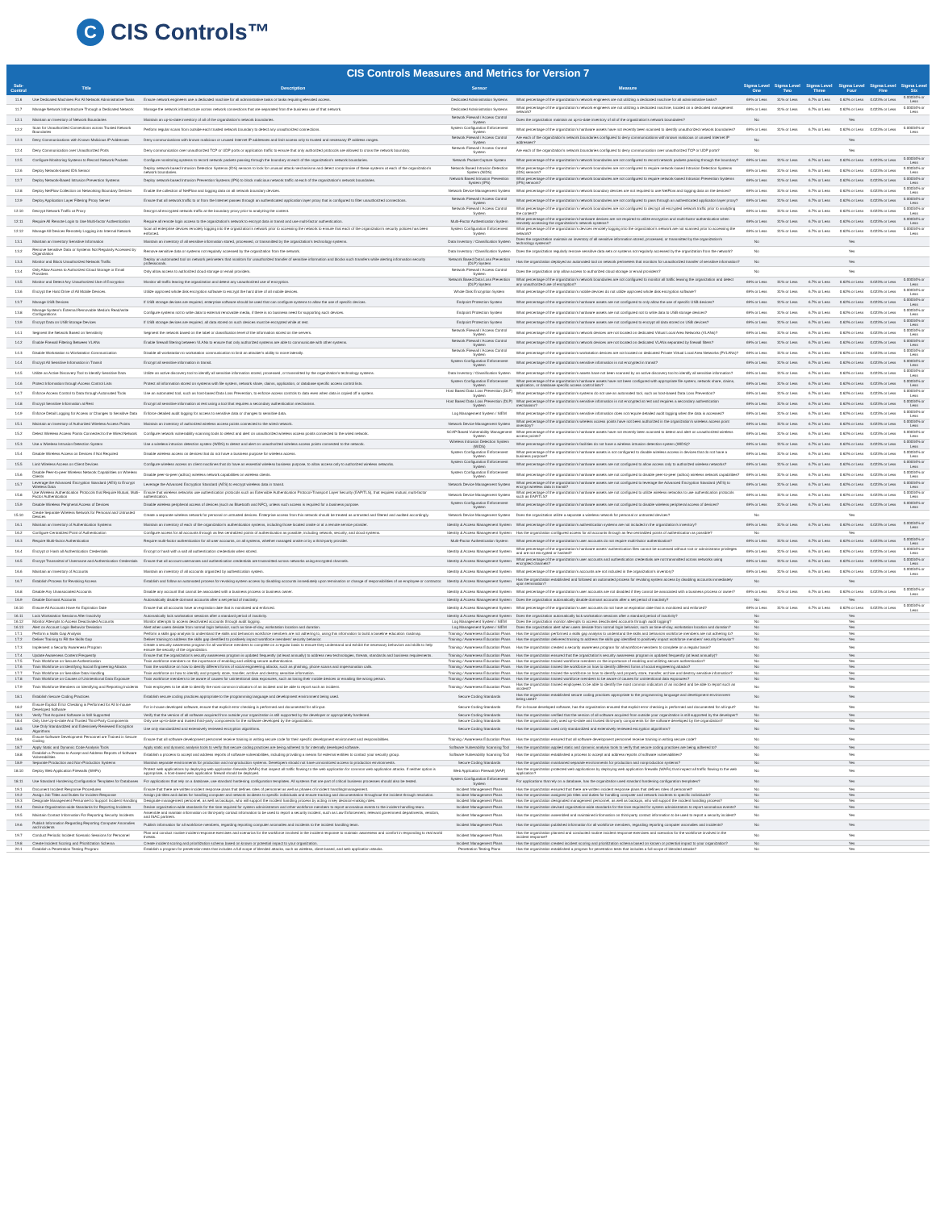C
CIS Controls™
CIS Controls Measures and Metrics for Version 7
| Sub-Control | Title | Description | Sensor | Measure | Sigma Level One | Sigma Level Two | Sigma Level Three | Sigma Level Four | Sigma Level Five | Sigma Level Six |
| --- | --- | --- | --- | --- | --- | --- | --- | --- | --- | --- |
| 11.6 | Use Dedicated Machines For All Network Administrative Tasks | Ensure network engineers use a dedicated machine for all administrative tasks or tasks requiring elevated access. | Dedicated Administration Systems | What percentage of the organization's network engineers are not utilizing a dedicated machine for all administrative tasks? | 69% or Less | 31% or Less | 6.7% or Less | 0.62% or Less | 0.023% or Less | 0.00034% or Less |
| 11.7 | Manage Network Infrastructure Through a Dedicated Network | Manage the network infrastructure across network connections that are separated from the business use of that network. | Dedicated Administration Systems | What percentage of the organization's network engineers are not utilizing a dedicated machine, located on a dedicated management network? | 69% or Less | 31% or Less | 6.7% or Less | 0.62% or Less | 0.023% or Less | 0.00034% or Less |
| 12.1 | Maintain an Inventory of Network Boundaries | Maintain an up-to-date inventory of all of the organization's network boundaries. | Network Firewall / Access Control System | Does the organization maintain an up-to-date inventory of all of the organization's network boundaries? | No | | | Yes | | |
| 12.2 | Scan for Unauthorized Connections across Trusted Network Boundaries | Perform regular scans from outside each trusted network boundary to detect any unauthorized connections. | System Configuration Enforcement System | What percentage of the organization's hardware assets have not recently been scanned to identify unauthorized network boundaries? | 69% or Less | 31% or Less | 6.7% or Less | 0.62% or Less | 0.023% or Less | 0.00034% or Less |
| 12.3 | Deny Communications with Known Malicious IP Addresses | Deny communications with known malicious or unused Internet IP addresses and limit access only to trusted and necessary IP address ranges. | Network Firewall / Access Control System | Are each of the organization's network boundaries configured to deny communications with known malicious or unused Internet IP addresses? | No | | | Yes | | |
| 12.4 | Deny Communication over Unauthorized Ports | Deny communication over unauthorized TCP or UDP ports or application traffic to ensure that only authorized protocols are allowed to cross the network boundary. | Network Firewall / Access Control System | Are each of the organization's network boundaries configured to deny communication over unauthorized TCP or UDP ports? | No | | | Yes | | |
| 12.5 | Configure Monitoring Systems to Record Network Packets | Configure monitoring systems to record network packets passing through the boundary at each of the organization's network boundaries. | Network Packet Capture System | What percentage of the organization's network boundaries are not configured to record network packets passing through the boundary? | 69% or Less | 31% or Less | 6.7% or Less | 0.62% or Less | 0.023% or Less | 0.00034% or Less |
| 12.6 | Deploy Network-based IDS Sensor | Deploy network-based Intrusion Detection Systems (IDS) sensors to look for unusual attack mechanisms and detect compromise of these systems at each of the organization's network boundaries. | Network Based Intrusion Detection System (NIDS) | What percentage of the organization's network boundaries are not configured to require network-based Intrusion Detection Systems (IDS) sensors? | 69% or Less | 31% or Less | 6.7% or Less | 0.62% or Less | 0.023% or Less | 0.00034% or Less |
| 12.7 | Deploy Network-Based Intrusion Prevention Systems | Deploy network-based Intrusion Prevention Systems (IPS) to block malicious network traffic at each of the organization's network boundaries. | Network Based Intrusion Prevention System (IPS) | What percentage of the organization's network boundaries are not configured to require network-based Intrusion Prevention Systems (IPS) sensors? | 69% or Less | 31% or Less | 6.7% or Less | 0.62% or Less | 0.023% or Less | 0.00034% or Less |
| 12.8 | Deploy NetFlow Collection on Networking Boundary Devices | Enable the collection of NetFlow and logging data on all network boundary devices. | Network Device Management System | What percentage of the organization's network boundary devices are not required to use NetFlow and logging data on the devices? | 69% or Less | 31% or Less | 6.7% or Less | 0.62% or Less | 0.023% or Less | 0.00034% or Less |
| 12.9 | Deploy Application Layer Filtering Proxy Server | Ensure that all network traffic to or from the Internet passes through an authenticated application layer proxy that is configured to filter unauthorized connections. | Network Firewall / Access Control System | What percentage of the organization's network boundaries are not configured to pass through an authenticated application layer proxy? | 69% or Less | 31% or Less | 6.7% or Less | 0.62% or Less | 0.023% or Less | 0.00034% or Less |
| 12.10 | Decrypt Network Traffic at Proxy | Decrypt all encrypted network traffic at the boundary proxy prior to analyzing the content. | Network Firewall / Access Control System | What percentage of the organization's network boundaries are not configured to decrypt all encrypted network traffic prior to analyzing the content? | 69% or Less | 31% or Less | 6.7% or Less | 0.62% or Less | 0.023% or Less | 0.00034% or Less |
| 12.11 | Require All Remote Login to Use Multi-factor Authentication | Require all remote login access to the organization's network to encrypt data in transit and use multi-factor authentication. | Multi-Factor Authentication System | What percentage of the organization's hardware devices are not required to utilize encryption and multi-factor authentication when remotely accessing the organization's network systems? | 69% or Less | 31% or Less | 6.7% or Less | 0.62% or Less | 0.023% or Less | 0.00034% or Less |
| 12.12 | Manage All Devices Remotely Logging into Internal Network | Scan all enterprise devices remotely logging into the organization's network prior to accessing the network to ensure that each of the organization's security policies has been enforced. | System Configuration Enforcement System | What percentage of the organization's devices remotely logging into the organization's network are not scanned prior to accessing the network? | 69% or Less | 31% or Less | 6.7% or Less | 0.62% or Less | 0.023% or Less | 0.00034% or Less |
| 13.1 | Maintain an Inventory Sensitive Information | Maintain an inventory of all sensitive information stored, processed, or transmitted by the organization's technology systems. | Data Inventory / Classification System | Does the organization maintain an inventory of all sensitive information stored, processed, or transmitted by the organization's technology systems? | No | | | Yes | | |
| 13.2 | Remove Sensitive Data or Systems Not Regularly Accessed by Organization | Remove sensitive data or systems not regularly accessed by the organization from the network. | Data Inventory / Classification System | Does the organization regularly remove sensitive data sets or systems not regularly accessed by the organization from the network? | No | | | Yes | | |
| 13.3 | Monitor and Block Unauthorized Network Traffic | Deploy an automated tool on network perimeters that monitors for unauthorized transfer of sensitive information and blocks such transfers while alerting information security professionals. | Network Based Data Loss Prevention (DLP) System | Has the organization deployed an automated tool on network perimeters that monitors for unauthorized transfer of sensitive information? | No | | | Yes | | |
| 13.4 | Only Allow Access to Authorized Cloud Storage or Email Providers | Only allow access to authorized cloud storage or email providers. | Network Firewall / Access Control System | Does the organization only allow access to authorized cloud storage or email providers? | No | | | Yes | | |
| 13.5 | Monitor and Detect Any Unauthorized Use of Encryption | Monitor all traffic leaving the organization and detect any unauthorized use of encryption. | Network Based Data Loss Prevention (DLP) System | What percentage of the organization's network boundaries are not configured to monitor all traffic leaving the organization and detect any unauthorized use of encryption? | 69% or Less | 31% or Less | 6.7% or Less | 0.62% or Less | 0.023% or Less | 0.00034% or Less |
| 13.6 | Encrypt the Hard Drive of All Mobile Devices. | Utilize approved whole disk encryption software to encrypt the hard drive of all mobile devices. | Whole Disk Encryption System | What percentage of the organization's mobile devices do not utilize approved whole disk encryption software? | 69% or Less | 31% or Less | 6.7% or Less | 0.62% or Less | 0.023% or Less | 0.00034% or Less |
| 13.7 | Manage USB Devices | If USB storage devices are required, enterprise software should be used that can configure systems to allow the use of specific devices. | Endpoint Protection System | What percentage of the organization's hardware assets are not configured to only allow the use of specific USB devices? | 69% or Less | 31% or Less | 6.7% or Less | 0.62% or Less | 0.023% or Less | 0.00034% or Less |
| 13.8 | Manage System's External Removable Media's Read/write Configurations | Configure systems not to write data to external removable media, if there is no business need for supporting such devices. | Endpoint Protection System | What percentage of the organization's hardware assets are not configured not to write data to USB storage devices? | 69% or Less | 31% or Less | 6.7% or Less | 0.62% or Less | 0.023% or Less | 0.00034% or Less |
| 13.9 | Encrypt Data on USB Storage Devices | If USB storage devices are required, all data stored on such devices must be encrypted while at rest. | Endpoint Protection System | What percentage of the organization's hardware assets are not configured to encrypt all data stored on USB devices? | 69% or Less | 31% or Less | 6.7% or Less | 0.62% or Less | 0.023% or Less | 0.00034% or Less |
| 14.1 | Segment the Network Based on Sensitivity | Segment the network based on the label or classification level of the information stored on the servers. | Network Firewall / Access Control System | What percentage of the organization's network devices are not located on dedicated Virtual Local Area Networks (VLANs)? | 69% or Less | 31% or Less | 6.7% or Less | 0.62% or Less | 0.023% or Less | 0.00034% or Less |
| 14.2 | Enable Firewall Filtering Between VLANs | Enable firewall filtering between VLANs to ensure that only authorized systems are able to communicate with other systems. | Network Firewall / Access Control System | What percentage of the organization's network devices are not located on dedicated VLANs separated by firewall filters? | 69% or Less | 31% or Less | 6.7% or Less | 0.62% or Less | 0.023% or Less | 0.00034% or Less |
| 14.3 | Disable Workstation to Workstation Communication | Disable all workstation to workstation communication to limit an attacker's ability to move laterally. | Network Firewall / Access Control System | What percentage of the organization's workstation devices are not located on dedicated Private Virtual Local Area Networks (PVLANs)? | 69% or Less | 31% or Less | 6.7% or Less | 0.62% or Less | 0.023% or Less | 0.00034% or Less |
| 14.4 | Encrypt All Sensitive Information in Transit | Encrypt all sensitive information in transit. | System Configuration Enforcement System | What percentage of the organization's sensitive information is not encrypted in transit? | 69% or Less | 31% or Less | 6.7% or Less | 0.62% or Less | 0.023% or Less | 0.00034% or Less |
| 14.5 | Utilize an Active Discovery Tool to Identify Sensitive Data | Utilize an active discovery tool to identify all sensitive information stored, processed, or transmitted by the organization's technology systems. | Data Inventory / Classification System | What percentage of the organization's assets have not been scanned by an active discovery tool to identify all sensitive information? | 69% or Less | 31% or Less | 6.7% or Less | 0.62% or Less | 0.023% or Less | 0.00034% or Less |
| 14.6 | Protect Information through Access Control Lists | Protect all information stored on systems with file system, network share, claims, application, or database specific access control lists. | System Configuration Enforcement System | What percentage of the organization's hardware assets have not been configured with appropriate file system, network share, claims, application, or database specific access control lists? | 69% or Less | 31% or Less | 6.7% or Less | 0.62% or Less | 0.023% or Less | 0.00034% or Less |
| 14.7 | Enforce Access Control to Data through Automated Tools | Use an automated tool, such as host-based Data Loss Prevention, to enforce access controls to data even when data is copied off a system. | Host Based Data Loss Prevention (DLP) System | What percentage of the organization's systems do not use an automated tool, such as host-based Data Loss Prevention? | 69% or Less | 31% or Less | 6.7% or Less | 0.62% or Less | 0.023% or Less | 0.00034% or Less |
| 14.8 | Encrypt Sensitive Information at Rest | Encrypt all sensitive information at rest using a tool that requires a secondary authentication mechanism. | Host Based Data Loss Prevention (DLP) System | What percentage of the organization's sensitive information is not encrypted at rest and requires a secondary authentication mechanism? | 69% or Less | 31% or Less | 6.7% or Less | 0.62% or Less | 0.023% or Less | 0.00034% or Less |
| 14.9 | Enforce Detail Logging for Access or Changes to Sensitive Data | Enforce detailed audit logging for access to sensitive data or changes to sensitive data. | Log Management System / SIEM | What percentage of the organization's sensitive information does not require detailed audit logging when the data is accessed? | 69% or Less | 31% or Less | 6.7% or Less | 0.62% or Less | 0.023% or Less | 0.00034% or Less |
| 15.1 | Maintain an Inventory of Authorized Wireless Access Points | Maintain an inventory of authorized wireless access points connected to the wired network. | Network Device Management System | What percentage of the organization's wireless access points have not been authorized in the organization's wireless access point inventory? | 69% or Less | 31% or Less | 6.7% or Less | 0.62% or Less | 0.023% or Less | 0.00034% or Less |
| 15.2 | Detect Wireless Access Points Connected to the Wired Network | Configure network vulnerability scanning tools to detect and alert on unauthorized wireless access points connected to the wired network. | SCAP Based Vulnerability Management System | What percentage of the organization's hardware assets have not recently been scanned to detect and alert on unauthorized wireless access points? | 69% or Less | 31% or Less | 6.7% or Less | 0.62% or Less | 0.023% or Less | 0.00034% or Less |
| 15.3 | Use a Wireless Intrusion Detection System | Use a wireless intrusion detection system (WIDS) to detect and alert on unauthorized wireless access points connected to the network. | Wireless Intrusion Detection System (WIDS) | What percentage of the organization's facilities do not have a wireless intrusion detection system (WIDS)? | 69% or Less | 31% or Less | 6.7% or Less | 0.62% or Less | 0.023% or Less | 0.00034% or Less |
| 15.4 | Disable Wireless Access on Devices if Not Required | Disable wireless access on devices that do not have a business purpose for wireless access. | System Configuration Enforcement System | What percentage of the organization's hardware assets is not configured to disable wireless access in devices that do not have a business purpose? | 69% or Less | 31% or Less | 6.7% or Less | 0.62% or Less | 0.023% or Less | 0.00034% or Less |
| 15.5 | Limit Wireless Access on Client Devices | Configure wireless access on client machines that do have an essential wireless business purpose, to allow access only to authorized wireless networks. | System Configuration Enforcement System | What percentage of the organization's hardware assets are not configured to allow access only to authorized wireless networks? | 69% or Less | 31% or Less | 6.7% or Less | 0.62% or Less | 0.023% or Less | 0.00034% or Less |
| 15.6 | Disable Peer-to-peer Wireless Network Capabilities on Wireless Clients | Disable peer-to-peer (adhoc) wireless network capabilities on wireless clients. | System Configuration Enforcement System | What percentage of the organization's hardware assets are not configured to disable peer-to-peer (adhoc) wireless network capabilities? | 69% or Less | 31% or Less | 6.7% or Less | 0.62% or Less | 0.023% or Less | 0.00034% or Less |
| 15.7 | Leverage the Advanced Encryption Standard (AES) to Encrypt Wireless Data | Leverage the Advanced Encryption Standard (AES) to encrypt wireless data in transit. | Network Device Management System | What percentage of the organization's hardware assets are not configured to leverage the Advanced Encryption Standard (AES) to encrypt wireless data in transit? | 69% or Less | 31% or Less | 6.7% or Less | 0.62% or Less | 0.023% or Less | 0.00034% or Less |
| 15.8 | Use Wireless Authentication Protocols that Require Mutual, Multi-Factor Authentication | Ensure that wireless networks use authentication protocols such as Extensible Authentication Protocol-Transport Layer Security (EAP/TLS), that requires mutual, multi-factor authentication. | Network Device Management System | What percentage of the organization's hardware assets are not configured to utilize wireless networks to use authentication protocols such as EAP/TLS? | 69% or Less | 31% or Less | 6.7% or Less | 0.62% or Less | 0.023% or Less | 0.00034% or Less |
| 15.9 | Disable Wireless Peripheral Access of Devices | Disable wireless peripheral access of devices (such as Bluetooth and NFC), unless such access is required for a business purpose. | System Configuration Enforcement System | What percentage of the organization's hardware assets are not configured to disable wireless peripheral access of devices? | 69% or Less | 31% or Less | 6.7% or Less | 0.62% or Less | 0.023% or Less | 0.00034% or Less |
| 15.10 | Create Separate Wireless Network for Personal and Untrusted Devices | Create a separate wireless network for personal or untrusted devices. Enterprise access from this network should be treated as untrusted and filtered and audited accordingly. | Network Device Management System | Does the organization utilize a separate a wireless network for personal or untrusted devices? | No | | | Yes | | |
| 16.1 | Maintain an Inventory of Authentication Systems | Maintain an inventory of each of the organization's authentication systems, including those located onsite or at a remote service provider. | Identity & Access Management System | What percentage of the organization's authentication systems are not included in the organization's inventory? | 69% or Less | 31% or Less | 6.7% or Less | 0.62% or Less | 0.023% or Less | 0.00034% or Less |
| 16.2 | Configure Centralized Point of Authentication | Configure access for all accounts through as few centralized points of authentication as possible, including network, security, and cloud systems. | Identity & Access Management System | Has the organization configured access for all accounts through as few centralized points of authentication as possible? | No | | | Yes | | |
| 16.3 | Require Multi-factor Authentication | Require multi-factor authentication for all user accounts, on all systems, whether managed onsite or by a third-party provider. | Multi-Factor Authentication System | What percentage of the organization's user accounts do not require multi-factor authentication? | 69% or Less | 31% or Less | 6.7% or Less | 0.62% or Less | 0.023% or Less | 0.00034% or Less |
| 16.4 | Encrypt or Hash all Authentication Credentials | Encrypt or hash with a salt all authentication credentials when stored. | Identity & Access Management System | What percentage of the organization's hardware assets' authentication files cannot be accessed without root or administrator privileges and are not encrypted or hashed? | 69% or Less | 31% or Less | 6.7% or Less | 0.62% or Less | 0.023% or Less | 0.00034% or Less |
| 16.5 | Encrypt Transmittal of Username and Authentication Credentials | Ensure that all account usernames and authentication credentials are transmitted across networks using encrypted channels. | Identity & Access Management System | What percentage of the organization's user accounts and authentication credentials are not transmitted across networks using encrypted channels? | 69% or Less | 31% or Less | 6.7% or Less | 0.62% or Less | 0.023% or Less | 0.00034% or Less |
| 16.6 | Maintain an Inventory of Accounts | Maintain an inventory of all accounts organized by authentication system. | Identity & Access Management System | What percentage of the organization's accounts are not included in the organization's inventory? | 69% or Less | 31% or Less | 6.7% or Less | 0.62% or Less | 0.023% or Less | 0.00034% or Less |
| 16.7 | Establish Process for Revoking Access | Establish and follow an automated process for revoking system access by disabling accounts immediately upon termination or change of responsibilities of an employee or contractor. | Identity & Access Management System | Has the organization established and followed an automated process for revoking system access by disabling accounts immediately upon termination? | No | | | Yes | | |
| 16.8 | Disable Any Unassociated Accounts | Disable any account that cannot be associated with a business process or business owner. | Identity & Access Management System | What percentage of the organization's user accounts are not disabled if they cannot be associated with a business process or owner? | 69% or Less | 31% or Less | 6.7% or Less | 0.62% or Less | 0.023% or Less | 0.00034% or Less |
| 16.9 | Disable Dormant Accounts | Automatically disable dormant accounts after a set period of inactivity. | Identity & Access Management System | Does the organization automatically disable dormant accounts after a set period of inactivity? | No | | | Yes | | |
| 16.10 | Ensure All Accounts Have An Expiration Date | Ensure that all accounts have an expiration date that is monitored and enforced. | Identity & Access Management System | What percentage of the organization's user accounts do not have an expiration date that is monitored and enforced? | 69% or Less | 31% or Less | 6.7% or Less | 0.62% or Less | 0.023% or Less | 0.00034% or Less |
| 16.11 | Lock Workstation Sessions After Inactivity | Automatically lock workstation sessions after a standard period of inactivity. | Identity & Access Management System | Does the organization automatically lock workstation sessions after a standard period of inactivity? | No | | | Yes | | |
| 16.12 | Monitor Attempts to Access Deactivated Accounts | Monitor attempts to access deactivated accounts through audit logging. | Log Management System / SIEM | Does the organization monitor attempts to access deactivated accounts through audit logging? | No | | | Yes | | |
| 16.13 | Alert on Account Login Behavior Deviation | Alert when users deviate from normal login behavior, such as time-of-day, workstation location and duration. | Log Management System / SIEM | Does the organization alert when users deviate from normal login behavior, such as time-of-day, workstation location and duration? | No | | | Yes | | |
| 17.1 | Perform a Skills Gap Analysis | Perform a skills gap analysis to understand the skills and behaviors workforce members are not adhering to, using this information to build a baseline education roadmap. | Training / Awareness Education Plans | Has the organization performed a skills gap analysis to understand the skills and behaviors workforce members are not adhering to? | No | | | Yes | | |
| 17.2 | Deliver Training to Fill the Skills Gap | Deliver training to address the skills gap identified to positively impact workforce members' security behavior. | Training / Awareness Education Plans | Has the organization delivered training to address the skills gap identified to positively impact workforce members' security behavior? | No | | | Yes | | |
| 17.3 | Implement a Security Awareness Program | Create a security awareness program for all workforce members to complete on a regular basis to ensure they understand and exhibit the necessary behaviors and skills to help ensure the security of the organization. | Training / Awareness Education Plans | Has the organization created a security awareness program for all workforce members to complete on a regular basis? | No | | | Yes | | |
| 17.4 | Update Awareness Content Frequently | Ensure that the organization's security awareness program is updated frequently (at least annually) to address new technologies, threats, standards and business requirements. | Training / Awareness Education Plans | Has the organization ensured that the organization's security awareness program is updated frequently (at least annually)? | No | | | Yes | | |
| 17.5 | Train Workforce on Secure Authentication | Train workforce members on the importance of enabling and utilizing secure authentication. | Training / Awareness Education Plans | Has the organization trained workforce members on the importance of enabling and utilizing secure authentication? | No | | | Yes | | |
| 17.6 | Train Workforce on Identifying Social Engineering Attacks | Train the workforce on how to identify different forms of social engineering attacks, such as phishing, phone scams and impersonation calls. | Training / Awareness Education Plans | Has the organization trained the workforce on how to identify different forms of social engineering attacks? | No | | | Yes | | |
| 17.7 | Train Workforce on Sensitive Data Handling | Train workforce on how to identify and properly store, transfer, archive and destroy sensitive information. | Training / Awareness Education Plans | Has the organization trained the workforce on how to identify and properly store, transfer, archive and destroy sensitive information? | No | | | Yes | | |
| 17.8 | Train Workforce on Causes of Unintentional Data Exposure | Train workforce members to be aware of causes for unintentional data exposures, such as losing their mobile devices or emailing the wrong person. | Training / Awareness Education Plans | Has the organization trained workforce members to be aware of causes for unintentional data exposures? | No | | | Yes | | |
| 17.9 | Train Workforce Members on Identifying and Reporting Incidents | Train employees to be able to identify the most common indicators of an incident and be able to report such an incident. | Training / Awareness Education Plans | Has the organization trained employees to be able to identify the most common indicators of an incident and be able to report such an incident? | No | | | Yes | | |
| 18.1 | Establish Secure Coding Practices | Establish secure coding practices appropriate to the programming language and development environment being used. | Secure Coding Standards | Has the organization established secure coding practices appropriate to the programming language and development environment being used? | No | | | Yes | | |
| 18.2 | Ensure Explicit Error Checking is Performed for All In-house Developed Software | For in-house developed software, ensure that explicit error checking is performed and documented for all input. | Secure Coding Standards | For in-house developed software, has the organization ensured that explicit error checking is performed and documented for all input? | No | | | Yes | | |
| 18.3 | Verify That Acquired Software is Still Supported | Verify that the version of all software acquired from outside your organization is still supported by the developer or appropriately hardened. | Secure Coding Standards | Has the organization verified that the version of all software acquired from outside your organization is still supported by the developer? | No | | | Yes | | |
| 18.4 | Only Use Up-to-date And Trusted Third-Party Components | Only use up-to-date and trusted third-party components for the software developed by the organization. | Secure Coding Standards | Has the organization only used up-to-date and trusted third-party components for the software developed by the organization? | No | | | Yes | | |
| 18.5 | Use Only Standardized and Extensively Reviewed Encryption Algorithms | Use only standardized and extensively reviewed encryption algorithms. | Secure Coding Standards | Has the organization used only standardized and extensively reviewed encryption algorithms? | No | | | Yes | | |
| 18.6 | Ensure Software Development Personnel are Trained in Secure Coding | Ensure that all software development personnel receive training in writing secure code for their specific development environment and responsibilities. | Training / Awareness Education Plans | Has the organization ensured that all software development personnel receive training in writing secure code? | No | | | Yes | | |
| 18.7 | Apply Static and Dynamic Code Analysis Tools | Apply static and dynamic analysis tools to verify that secure coding practices are being adhered to for internally developed software. | Software Vulnerability Scanning Tool | Has the organization applied static and dynamic analysis tools to verify that secure coding practices are being adhered to? | No | | | Yes | | |
| 18.8 | Establish a Process to Accept and Address Reports of Software Vulnerabilities | Establish a process to accept and address reports of software vulnerabilities, including providing a means for external entities to contact your security group. | Software Vulnerability Scanning Tool | Has the organization established a process to accept and address reports of software vulnerabilities? | No | | | Yes | | |
| 18.9 | Separate Production and Non-Production Systems | Maintain separate environments for production and nonproduction systems. Developers should not have unmonitored access to production environments. | Secure Coding Standards | Has the organization maintained separate environments for production and nonproduction systems? | No | | | Yes | | |
| 18.10 | Deploy Web Application Firewalls (WAFs) | Protect web applications by deploying web application firewalls (WAFs) that inspect all traffic flowing to the web application for common web application attacks. If neither option is appropriate, a host-based web application firewall should be deployed. | Web Application Firewall (WAF) | Has the organization protected web applications by deploying web application firewalls (WAFs) that inspect all traffic flowing to the web application? | No | | | Yes | | |
| 18.11 | Use Standard Hardening Configuration Templates for Databases | For applications that rely on a database, use standard hardening configuration templates. All systems that are part of critical business processes should also be tested. | System Configuration Enforcement System | For applications that rely on a database, has the organization used standard hardening configuration templates? | No | | | Yes | | |
| 19.1 | Document Incident Response Procedures | Ensure that there are written incident response plans that defines roles of personnel as well as phases of incident handling/management. | Incident Management Plans | Has the organization ensured that there are written incident response plans that defines roles of personnel? | No | | | Yes | | |
| 19.2 | Assign Job Titles and Duties for Incident Response | Assign job titles and duties for handling computer and network incidents to specific individuals and ensure tracking and documentation throughout the incident through resolution. | Incident Management Plans | Has the organization assigned job titles and duties for handling computer and network incidents to specific individuals? | No | | | Yes | | |
| 19.3 | Designate Management Personnel to Support Incident Handling | Designate management personnel, as well as backups, who will support the incident handling process by acting in key decision-making roles. | Incident Management Plans | Has the organization designated management personnel, as well as backups, who will support the incident handling process? | No | | | Yes | | |
| 19.4 | Devise Organization-wide Standards for Reporting Incidents | Devise organization-wide standards for the time required for system administrators and other workforce members to report anomalous events to the incident handling team. | Incident Management Plans | Has the organization devised organization-wide standards for the time required for system administrators to report anomalous events? | No | | | Yes | | |
| 19.5 | Maintain Contact Information For Reporting Security Incidents | Assemble and maintain information on third-party contact information to be used to report a security incident, such as Law Enforcement, relevant government departments, vendors, and ISAC partners. | Incident Management Plans | Has the organization assembled and maintained information on third-party contact information to be used to report a security incident? | No | | | Yes | | |
| 19.6 | Publish Information Regarding Reporting Computer Anomalies and Incidents | Publish information for all workforce members, regarding reporting computer anomalies and incidents to the incident handling team. | Incident Management Plans | Has the organization published information for all workforce members, regarding reporting computer anomalies and incidents? | No | | | Yes | | |
| 19.7 | Conduct Periodic Incident Scenario Sessions for Personnel | Plan and conduct routine incident response exercises and scenarios for the workforce involved in the incident response to maintain awareness and comfort in responding to real world threats. | Incident Management Plans | Has the organization planned and conducted routine incident response exercises and scenarios for the workforce involved in the incident response? | No | | | Yes | | |
| 19.8 | Create Incident Scoring and Prioritization Schema | Create incident scoring and prioritization schema based on known or potential impact to your organization. | Incident Management Plans | Has the organization created incident scoring and prioritization schema based on known or potential impact to your organization? | No | | | Yes | | |
| 20.1 | Establish a Penetration Testing Program | Establish a program for penetration tests that includes a full scope of blended attacks, such as wireless, client-based, and web application attacks. | Penetration Testing Plans | Has the organization established a program for penetration tests that includes a full scope of blended attacks? | No | | | Yes | | |